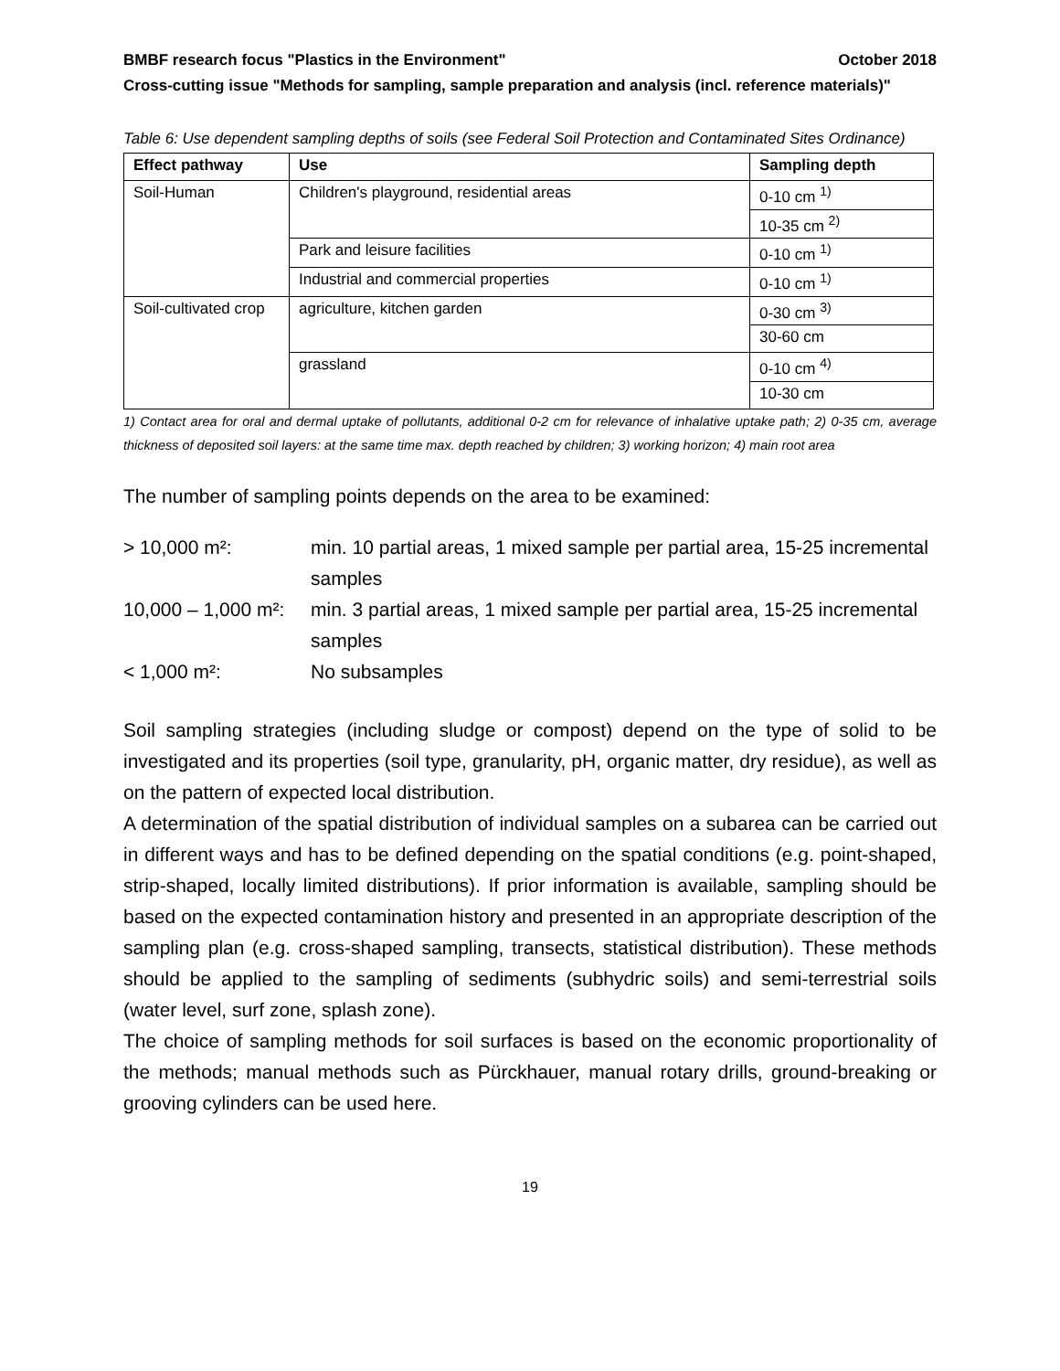BMBF research focus "Plastics in the Environment" October 2018
Cross-cutting issue "Methods for sampling, sample preparation and analysis (incl. reference materials)"
Table 6: Use dependent sampling depths of soils (see Federal Soil Protection and Contaminated Sites Ordinance)
| Effect pathway | Use | Sampling depth |
| --- | --- | --- |
| Soil-Human | Children's playground, residential areas | 0-10 cm <sup>1)</sup> |
| | | 10-35 cm <sup>2)</sup> |
| | Park and leisure facilities | 0-10 cm <sup>1)</sup> |
| | Industrial and commercial properties | 0-10 cm <sup>1)</sup> |
| Soil-cultivated crop | agriculture, kitchen garden | 0-30 cm <sup>3)</sup> |
| | | 30-60 cm |
| | grassland | 0-10 cm <sup>4)</sup> |
| | | 10-30 cm |
1) Contact area for oral and dermal uptake of pollutants, additional 0-2 cm for relevance of inhalative uptake path; 2) 0-35 cm, average thickness of deposited soil layers: at the same time max. depth reached by children; 3) working horizon; 4) main root area
The number of sampling points depends on the area to be examined:
> 10,000 m²:
min. 10 partial areas, 1 mixed sample per partial area, 15-25 incremental samples
10,000 – 1,000 m²:
min. 3 partial areas, 1 mixed sample per partial area, 15-25 incremental samples
< 1,000 m²:
No subsamples
Soil sampling strategies (including sludge or compost) depend on the type of solid to be investigated and its properties (soil type, granularity, pH, organic matter, dry residue), as well as on the pattern of expected local distribution.
A determination of the spatial distribution of individual samples on a subarea can be carried out in different ways and has to be defined depending on the spatial conditions (e.g. point-shaped, strip-shaped, locally limited distributions). If prior information is available, sampling should be based on the expected contamination history and presented in an appropriate description of the sampling plan (e.g. cross-shaped sampling, transects, statistical distribution). These methods should be applied to the sampling of sediments (subhydric soils) and semi-terrestrial soils (water level, surf zone, splash zone).
The choice of sampling methods for soil surfaces is based on the economic proportionality of the methods; manual methods such as Pürckhauer, manual rotary drills, ground-breaking or grooving cylinders can be used here.
19